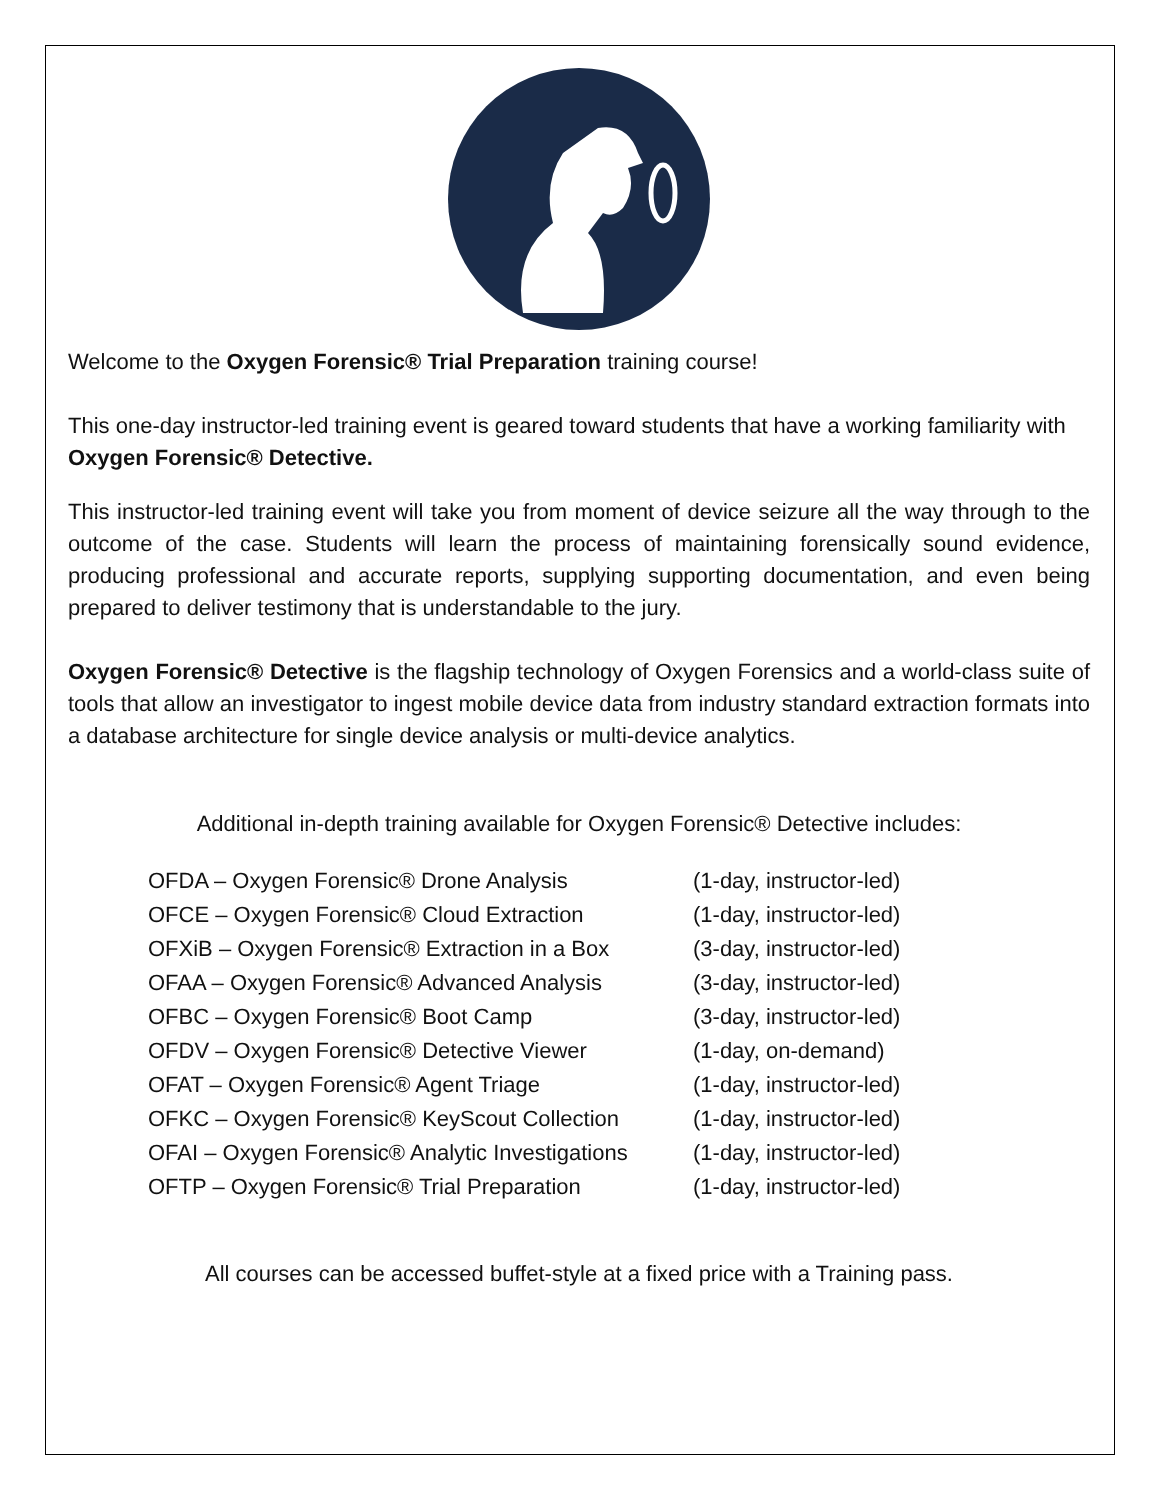Welcome to the Oxygen Forensic® Trial Preparation training course!
This one-day instructor-led training event is geared toward students that have a working familiarity with Oxygen Forensic® Detective.
This instructor-led training event will take you from moment of device seizure all the way through to the outcome of the case. Students will learn the process of maintaining forensically sound evidence, producing professional and accurate reports, supplying supporting documentation, and even being prepared to deliver testimony that is understandable to the jury.
Oxygen Forensic® Detective is the flagship technology of Oxygen Forensics and a world-class suite of tools that allow an investigator to ingest mobile device data from industry standard extraction formats into a database architecture for single device analysis or multi-device analytics.
Additional in-depth training available for Oxygen Forensic® Detective includes:
OFDA – Oxygen Forensic® Drone Analysis (1-day, instructor-led)
OFCE – Oxygen Forensic® Cloud Extraction (1-day, instructor-led)
OFXiB – Oxygen Forensic® Extraction in a Box (3-day, instructor-led)
OFAA – Oxygen Forensic® Advanced Analysis (3-day, instructor-led)
OFBC – Oxygen Forensic® Boot Camp (3-day, instructor-led)
OFDV – Oxygen Forensic® Detective Viewer (1-day, on-demand)
OFAT – Oxygen Forensic® Agent Triage (1-day, instructor-led)
OFKC – Oxygen Forensic® KeyScout Collection (1-day, instructor-led)
OFAI – Oxygen Forensic® Analytic Investigations (1-day, instructor-led)
OFTP – Oxygen Forensic® Trial Preparation (1-day, instructor-led)
All courses can be accessed buffet-style at a fixed price with a Training pass.